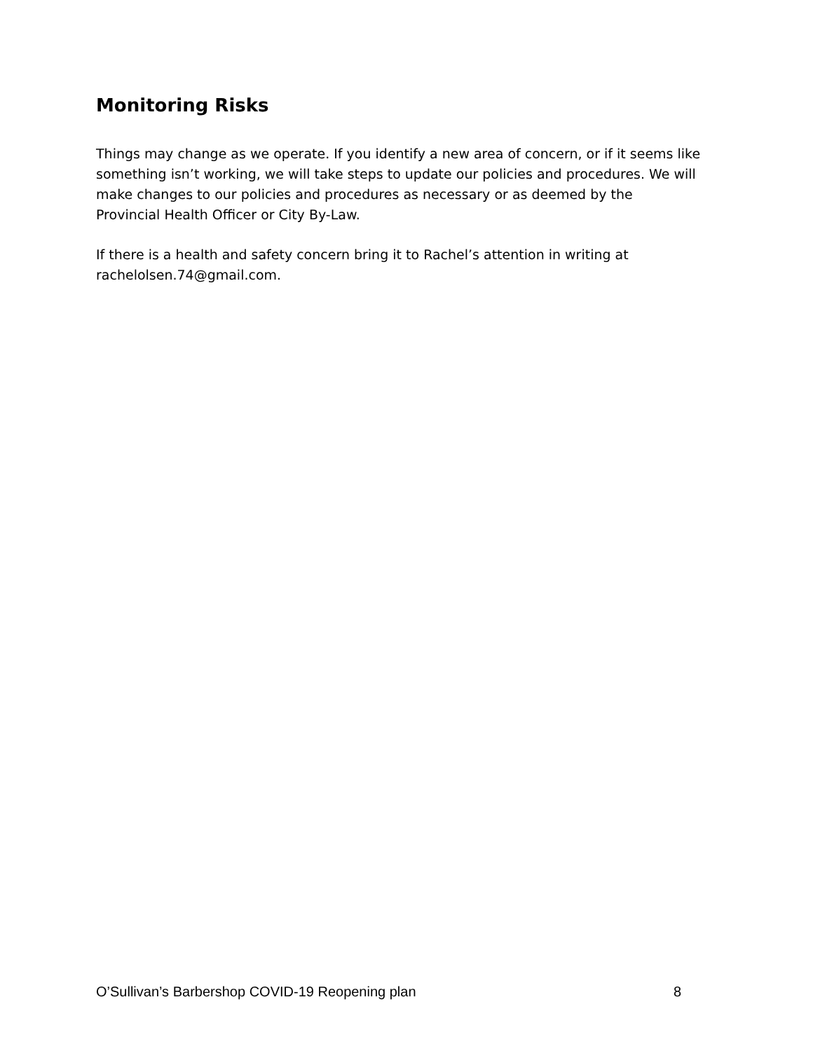Monitoring Risks
Things may change as we operate. If you identify a new area of concern, or if it seems like something isn’t working, we will take steps to update our policies and procedures. We will make changes to our policies and procedures as necessary or as deemed by the Provincial Health Officer or City By-Law.
If there is a health and safety concern bring it to Rachel’s attention in writing at rachelolsen.74@gmail.com.
O’Sullivan’s Barbershop COVID-19 Reopening plan 8